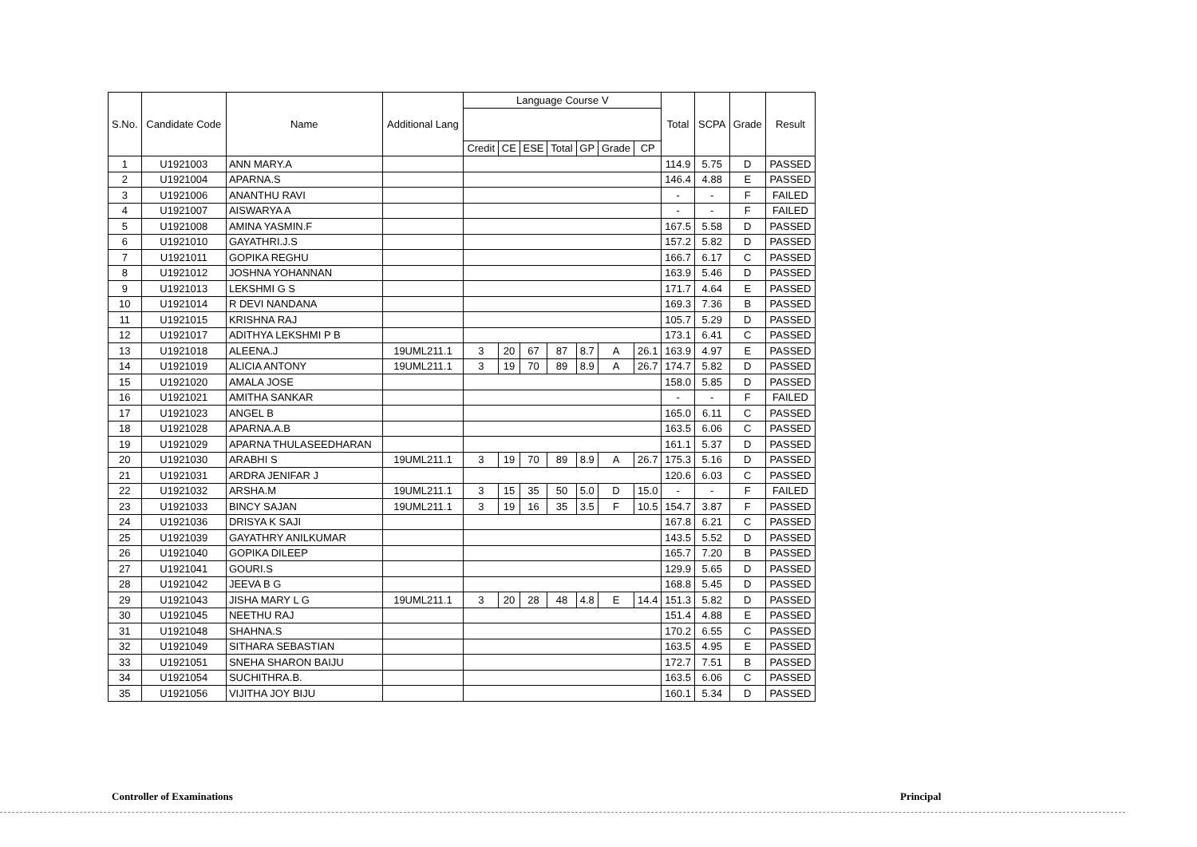| S.No. | Candidate Code | Name | Additional Lang | Language Course V | | | | | | | Total | SCPA | Grade | Result |
| --- | --- | --- | --- | --- | --- | --- | --- | --- | --- | --- | --- | --- | --- | --- |
| | | | | Credit | CE | ESE | Total | GP | Grade | CP | | | | |
| 1 | U1921003 | ANN MARY.A | | | | | | | | | 114.9 | 5.75 | D | PASSED |
| 2 | U1921004 | APARNA.S | | | | | | | | | 146.4 | 4.88 | E | PASSED |
| 3 | U1921006 | ANANTHU RAVI | | | | | | | | | - | - | F | FAILED |
| 4 | U1921007 | AISWARYA A | | | | | | | | | - | - | F | FAILED |
| 5 | U1921008 | AMINA YASMIN.F | | | | | | | | | 167.5 | 5.58 | D | PASSED |
| 6 | U1921010 | GAYATHRI.J.S | | | | | | | | | 157.2 | 5.82 | D | PASSED |
| 7 | U1921011 | GOPIKA REGHU | | | | | | | | | 166.7 | 6.17 | C | PASSED |
| 8 | U1921012 | JOSHNA YOHANNAN | | | | | | | | | 163.9 | 5.46 | D | PASSED |
| 9 | U1921013 | LEKSHMI G S | | | | | | | | | 171.7 | 4.64 | E | PASSED |
| 10 | U1921014 | R DEVI NANDANA | | | | | | | | | 169.3 | 7.36 | B | PASSED |
| 11 | U1921015 | KRISHNA RAJ | | | | | | | | | 105.7 | 5.29 | D | PASSED |
| 12 | U1921017 | ADITHYA LEKSHMI P B | | | | | | | | | 173.1 | 6.41 | C | PASSED |
| 13 | U1921018 | ALEENA.J | 19UML211.1 | 3 | 20 | 67 | 87 | 8.7 | A | 26.1 | 163.9 | 4.97 | E | PASSED |
| 14 | U1921019 | ALICIA ANTONY | 19UML211.1 | 3 | 19 | 70 | 89 | 8.9 | A | 26.7 | 174.7 | 5.82 | D | PASSED |
| 15 | U1921020 | AMALA JOSE | | | | | | | | | 158.0 | 5.85 | D | PASSED |
| 16 | U1921021 | AMITHA SANKAR | | | | | | | | | - | - | F | FAILED |
| 17 | U1921023 | ANGEL B | | | | | | | | | 165.0 | 6.11 | C | PASSED |
| 18 | U1921028 | APARNA.A.B | | | | | | | | | 163.5 | 6.06 | C | PASSED |
| 19 | U1921029 | APARNA THULASEEDHARAN | | | | | | | | | 161.1 | 5.37 | D | PASSED |
| 20 | U1921030 | ARABHI S | 19UML211.1 | 3 | 19 | 70 | 89 | 8.9 | A | 26.7 | 175.3 | 5.16 | D | PASSED |
| 21 | U1921031 | ARDRA JENIFAR J | | | | | | | | | 120.6 | 6.03 | C | PASSED |
| 22 | U1921032 | ARSHA.M | 19UML211.1 | 3 | 15 | 35 | 50 | 5.0 | D | 15.0 | - | - | F | FAILED |
| 23 | U1921033 | BINCY SAJAN | 19UML211.1 | 3 | 19 | 16 | 35 | 3.5 | F | 10.5 | 154.7 | 3.87 | F | PASSED |
| 24 | U1921036 | DRISYA K SAJI | | | | | | | | | 167.8 | 6.21 | C | PASSED |
| 25 | U1921039 | GAYATHRY ANILKUMAR | | | | | | | | | 143.5 | 5.52 | D | PASSED |
| 26 | U1921040 | GOPIKA DILEEP | | | | | | | | | 165.7 | 7.20 | B | PASSED |
| 27 | U1921041 | GOURI.S | | | | | | | | | 129.9 | 5.65 | D | PASSED |
| 28 | U1921042 | JEEVA B G | | | | | | | | | 168.8 | 5.45 | D | PASSED |
| 29 | U1921043 | JISHA MARY L G | 19UML211.1 | 3 | 20 | 28 | 48 | 4.8 | E | 14.4 | 151.3 | 5.82 | D | PASSED |
| 30 | U1921045 | NEETHU RAJ | | | | | | | | | 151.4 | 4.88 | E | PASSED |
| 31 | U1921048 | SHAHNA.S | | | | | | | | | 170.2 | 6.55 | C | PASSED |
| 32 | U1921049 | SITHARA SEBASTIAN | | | | | | | | | 163.5 | 4.95 | E | PASSED |
| 33 | U1921051 | SNEHA SHARON BAIJU | | | | | | | | | 172.7 | 7.51 | B | PASSED |
| 34 | U1921054 | SUCHITHRA.B. | | | | | | | | | 163.5 | 6.06 | C | PASSED |
| 35 | U1921056 | VIJITHA JOY BIJU | | | | | | | | | 160.1 | 5.34 | D | PASSED |
Controller of Examinations Principal